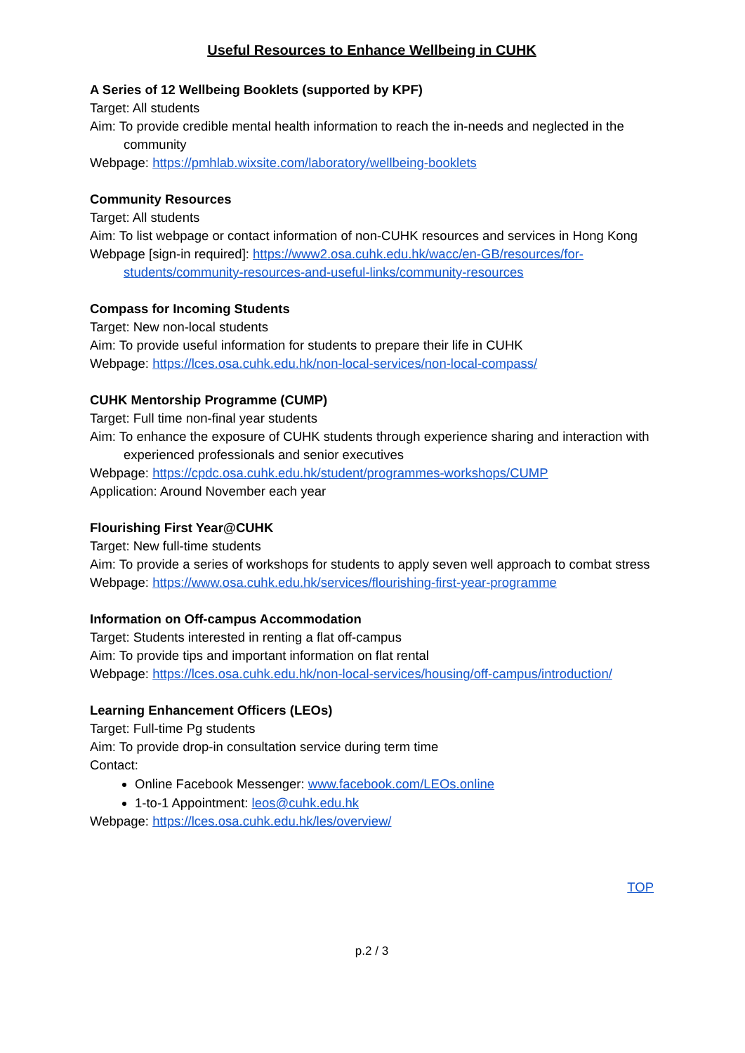Useful Resources to Enhance Wellbeing in CUHK
A Series of 12 Wellbeing Booklets (supported by KPF)
Target: All students
Aim: To provide credible mental health information to reach the in-needs and neglected in the community
Webpage: https://pmhlab.wixsite.com/laboratory/wellbeing-booklets
Community Resources
Target: All students
Aim: To list webpage or contact information of non-CUHK resources and services in Hong Kong
Webpage [sign-in required]: https://www2.osa.cuhk.edu.hk/wacc/en-GB/resources/for-students/community-resources-and-useful-links/community-resources
Compass for Incoming Students
Target: New non-local students
Aim: To provide useful information for students to prepare their life in CUHK
Webpage: https://lces.osa.cuhk.edu.hk/non-local-services/non-local-compass/
CUHK Mentorship Programme (CUMP)
Target: Full time non-final year students
Aim: To enhance the exposure of CUHK students through experience sharing and interaction with experienced professionals and senior executives
Webpage: https://cpdc.osa.cuhk.edu.hk/student/programmes-workshops/CUMP
Application: Around November each year
Flourishing First Year@CUHK
Target: New full-time students
Aim: To provide a series of workshops for students to apply seven well approach to combat stress
Webpage: https://www.osa.cuhk.edu.hk/services/flourishing-first-year-programme
Information on Off-campus Accommodation
Target: Students interested in renting a flat off-campus
Aim: To provide tips and important information on flat rental
Webpage: https://lces.osa.cuhk.edu.hk/non-local-services/housing/off-campus/introduction/
Learning Enhancement Officers (LEOs)
Target: Full-time Pg students
Aim: To provide drop-in consultation service during term time
Contact:
Online Facebook Messenger: www.facebook.com/LEOs.online
1-to-1 Appointment: leos@cuhk.edu.hk
Webpage: https://lces.osa.cuhk.edu.hk/les/overview/
TOP
p.2 / 3